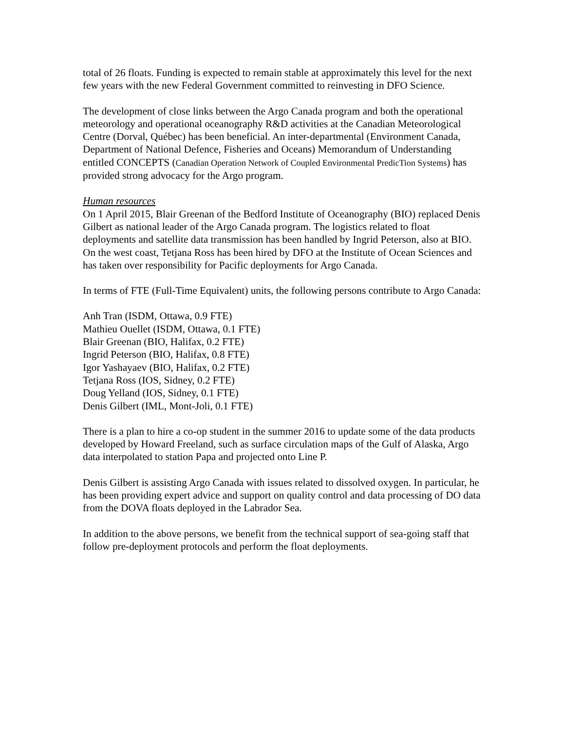total of 26 floats. Funding is expected to remain stable at approximately this level for the next few years with the new Federal Government committed to reinvesting in DFO Science.
The development of close links between the Argo Canada program and both the operational meteorology and operational oceanography R&D activities at the Canadian Meteorological Centre (Dorval, Québec) has been beneficial. An inter-departmental (Environment Canada, Department of National Defence, Fisheries and Oceans) Memorandum of Understanding entitled CONCEPTS (Canadian Operation Network of Coupled Environmental PredicTion Systems) has provided strong advocacy for the Argo program.
Human resources
On 1 April 2015, Blair Greenan of the Bedford Institute of Oceanography (BIO) replaced Denis Gilbert as national leader of the Argo Canada program. The logistics related to float deployments and satellite data transmission has been handled by Ingrid Peterson, also at BIO. On the west coast, Tetjana Ross has been hired by DFO at the Institute of Ocean Sciences and has taken over responsibility for Pacific deployments for Argo Canada.
In terms of FTE (Full-Time Equivalent) units, the following persons contribute to Argo Canada:
Anh Tran (ISDM, Ottawa, 0.9 FTE)
Mathieu Ouellet (ISDM, Ottawa, 0.1 FTE)
Blair Greenan (BIO, Halifax, 0.2 FTE)
Ingrid Peterson (BIO, Halifax, 0.8 FTE)
Igor Yashayaev (BIO, Halifax, 0.2 FTE)
Tetjana Ross (IOS, Sidney, 0.2 FTE)
Doug Yelland (IOS, Sidney, 0.1 FTE)
Denis Gilbert (IML, Mont-Joli, 0.1 FTE)
There is a plan to hire a co-op student in the summer 2016 to update some of the data products developed by Howard Freeland, such as surface circulation maps of the Gulf of Alaska, Argo data interpolated to station Papa and projected onto Line P.
Denis Gilbert is assisting Argo Canada with issues related to dissolved oxygen. In particular, he has been providing expert advice and support on quality control and data processing of DO data from the DOVA floats deployed in the Labrador Sea.
In addition to the above persons, we benefit from the technical support of sea-going staff that follow pre-deployment protocols and perform the float deployments.